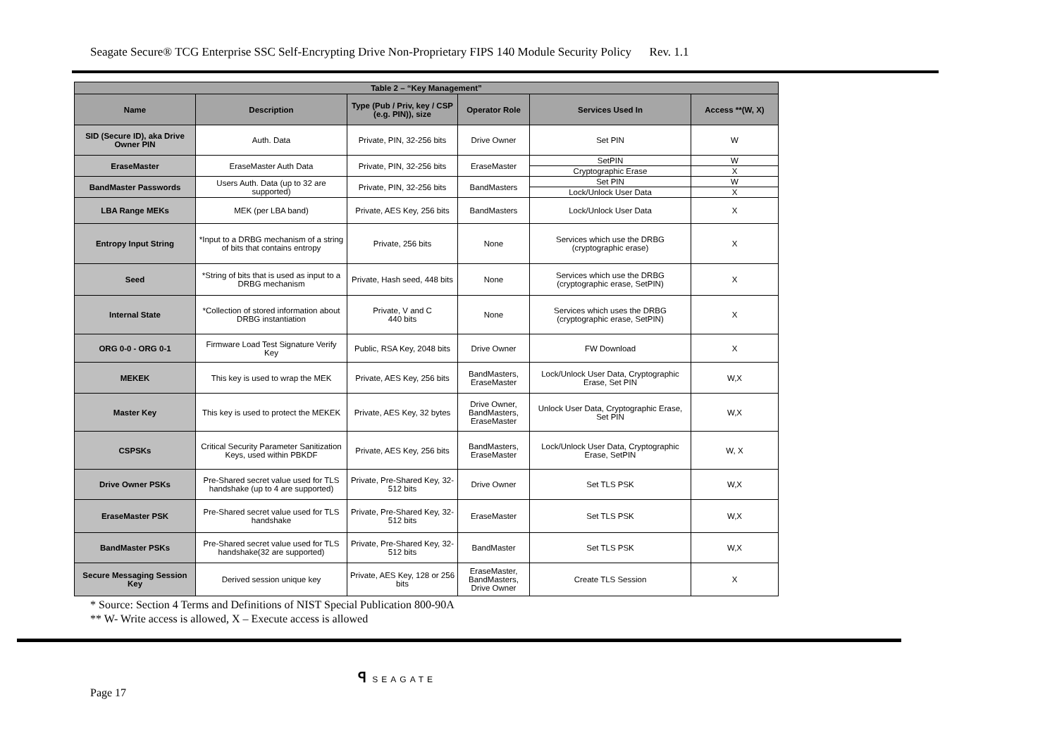Seagate Secure® TCG Enterprise SSC Self-Encrypting Drive Non-Proprietary FIPS 140 Module Security Policy Rev. 1.1
| Table 2 – “Key Management” | | | | | |
| --- | --- | --- | --- | --- | --- |
| Name | Description | Type (Pub / Priv, key / CSP (e.g. PIN)), size | Operator Role | Services Used In | Access **(W, X) |
| SID (Secure ID), aka Drive Owner PIN | Auth. Data | Private, PIN, 32-256 bits | Drive Owner | Set PIN | W |
| EraseMaster | EraseMaster Auth Data | Private, PIN, 32-256 bits | EraseMaster | SetPIN | W |
| | | | | Cryptographic Erase | X |
| BandMaster Passwords | Users Auth. Data (up to 32 are supported) | Private, PIN, 32-256 bits | BandMasters | Set PIN | W |
| | | | | Lock/Unlock User Data | X |
| LBA Range MEKs | MEK (per LBA band) | Private, AES Key, 256 bits | BandMasters | Lock/Unlock User Data | X |
| Entropy Input String | *Input to a DRBG mechanism of a string of bits that contains entropy | Private, 256 bits | None | Services which use the DRBG (cryptographic erase) | X |
| Seed | *String of bits that is used as input to a DRBG mechanism | Private, Hash seed, 448 bits | None | Services which use the DRBG (cryptographic erase, SetPIN) | X |
| Internal State | *Collection of stored information about DRBG instantiation | Private, V and C 440 bits | None | Services which uses the DRBG (cryptographic erase, SetPIN) | X |
| ORG 0-0 - ORG 0-1 | Firmware Load Test Signature Verify Key | Public, RSA Key, 2048 bits | Drive Owner | FW Download | X |
| MEKEK | This key is used to wrap the MEK | Private, AES Key, 256 bits | BandMasters, EraseMaster | Lock/Unlock User Data, Cryptographic Erase, Set PIN | W,X |
| Master Key | This key is used to protect the MEKEK | Private, AES Key, 32 bytes | Drive Owner, BandMasters, EraseMaster | Unlock User Data, Cryptographic Erase, Set PIN | W,X |
| CSPSKs | Critical Security Parameter Sanitization Keys, used within PBKDF | Private, AES Key, 256 bits | BandMasters, EraseMaster | Lock/Unlock User Data, Cryptographic Erase, SetPIN | W, X |
| Drive Owner PSKs | Pre-Shared secret value used for TLS handshake (up to 4 are supported) | Private, Pre-Shared Key, 32-512 bits | Drive Owner | Set TLS PSK | W,X |
| EraseMaster PSK | Pre-Shared secret value used for TLS handshake | Private, Pre-Shared Key, 32-512 bits | EraseMaster | Set TLS PSK | W,X |
| BandMaster PSKs | Pre-Shared secret value used for TLS handshake(32 are supported) | Private, Pre-Shared Key, 32-512 bits | BandMaster | Set TLS PSK | W,X |
| Secure Messaging Session Key | Derived session unique key | Private, AES Key, 128 or 256 bits | EraseMaster, BandMasters, Drive Owner | Create TLS Session | X |
* Source: Section 4 Terms and Definitions of NIST Special Publication 800-90A
** W- Write access is allowed, X – Execute access is allowed
ꟼ SEAGATE
Page 17